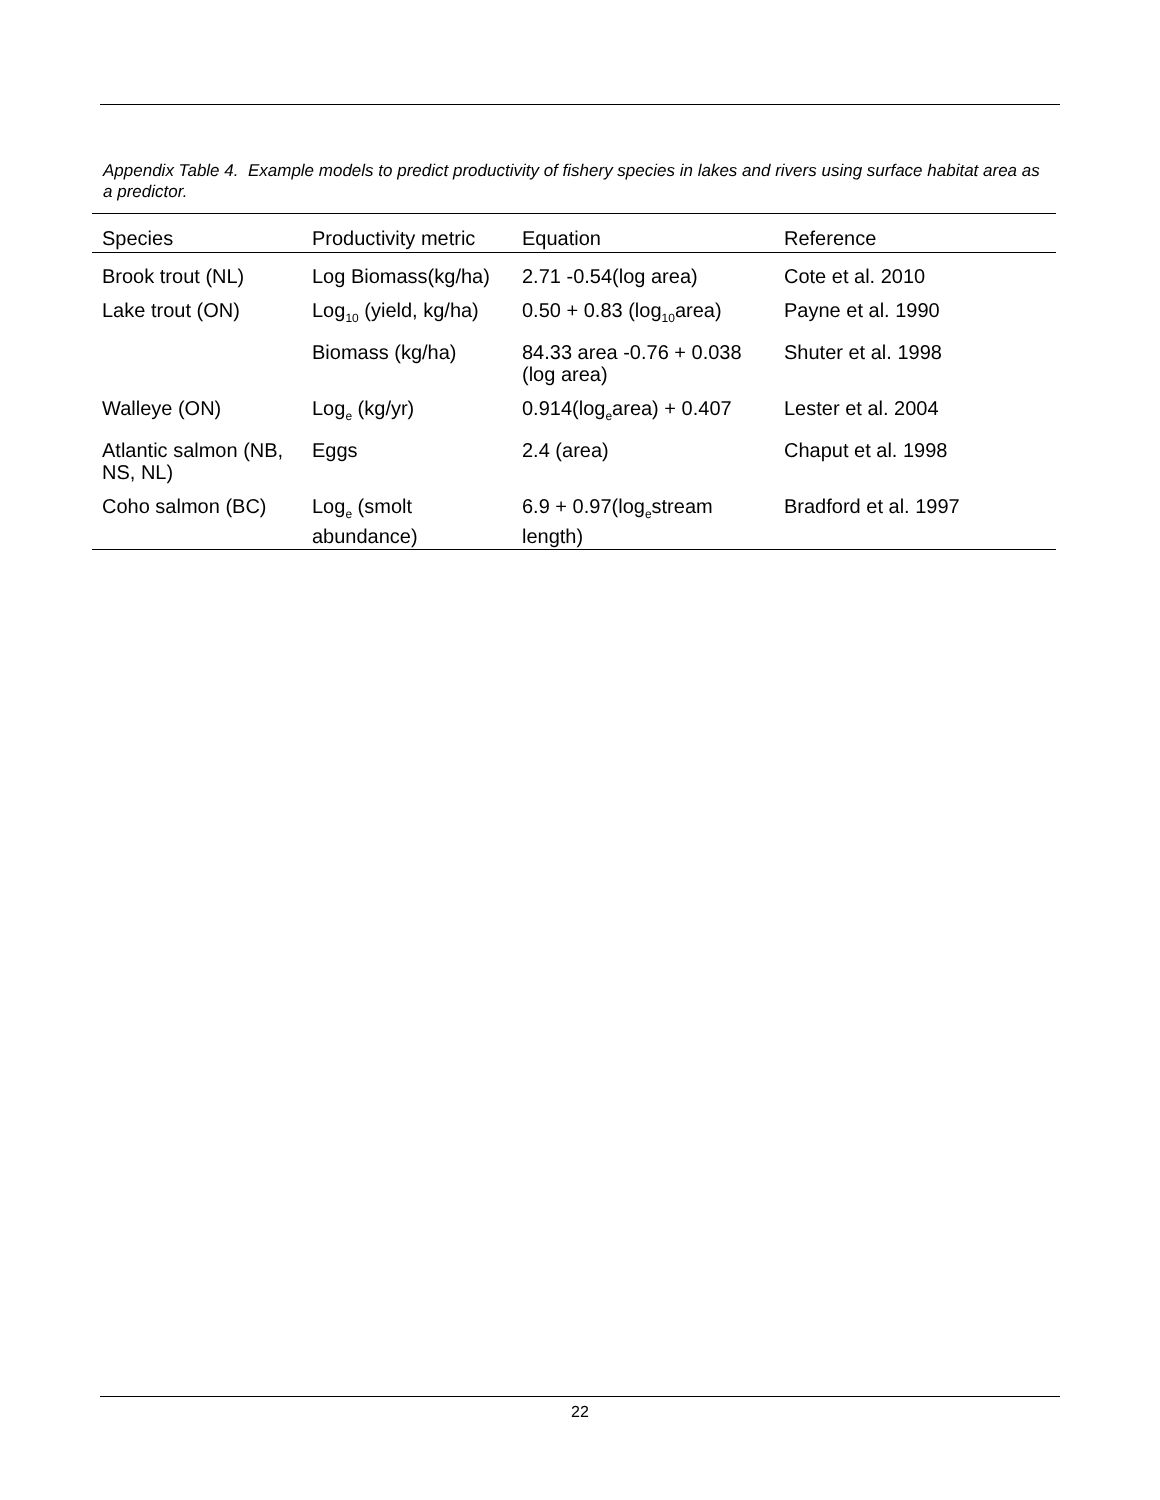Appendix Table 4. Example models to predict productivity of fishery species in lakes and rivers using surface habitat area as a predictor.
| Species | Productivity metric | Equation | Reference |
| --- | --- | --- | --- |
| Brook trout (NL) | Log Biomass(kg/ha) | 2.71 -0.54(log area) | Cote et al. 2010 |
| Lake trout (ON) | Log<sub>10</sub> (yield, kg/ha) | 0.50 + 0.83 (log<sub>10</sub>area) | Payne et al. 1990 |
| | Biomass (kg/ha) | 84.33 area -0.76 + 0.038 (log area) | Shuter et al. 1998 |
| Walleye (ON) | Log<sub>e</sub> (kg/yr) | 0.914(log<sub>e</sub>area) + 0.407 | Lester et al. 2004 |
| Atlantic salmon (NB, NS, NL) | Eggs | 2.4 (area) | Chaput et al. 1998 |
| Coho salmon (BC) | Log<sub>e</sub> (smolt abundance) | 6.9 + 0.97(log<sub>e</sub>stream length) | Bradford et al. 1997 |
22